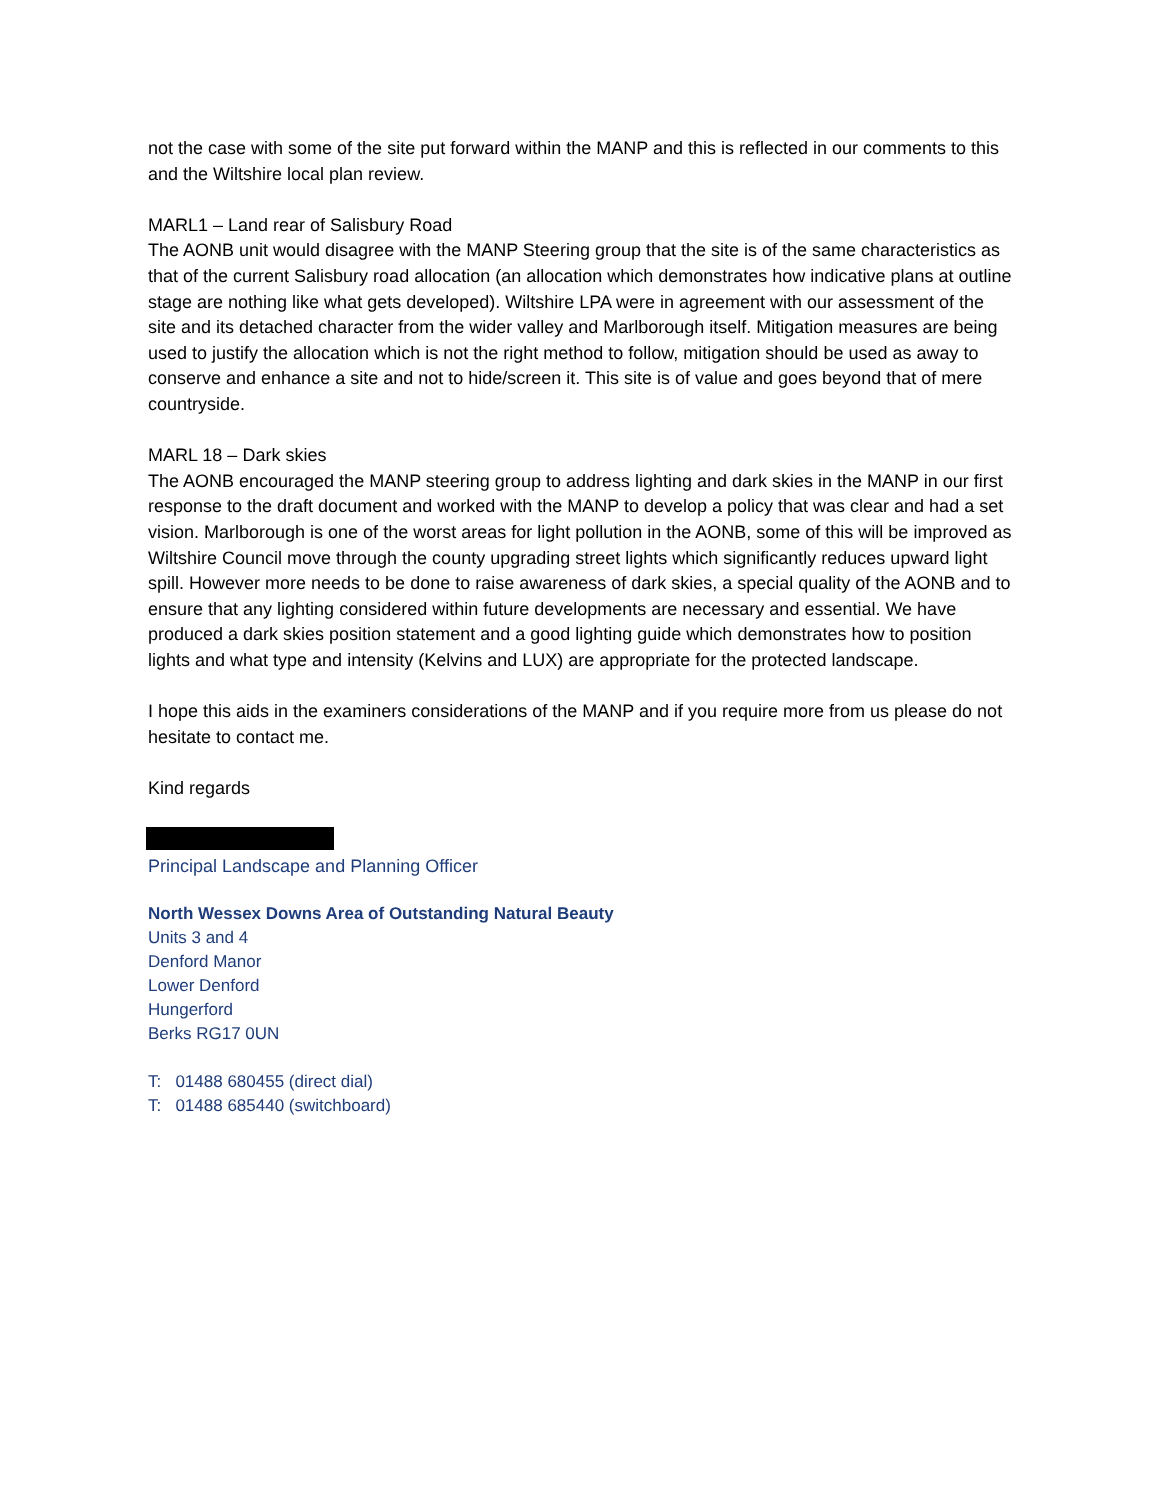not the case with some of the site put forward within the MANP and this is reflected in our comments to this and the Wiltshire local plan review.
MARL1 – Land rear of Salisbury Road
The AONB unit would disagree with the MANP Steering group that the site is of the same characteristics as that of the current Salisbury road allocation (an allocation which demonstrates how indicative plans at outline stage are nothing like what gets developed). Wiltshire LPA were in agreement with our assessment of the site and its detached character from the wider valley and Marlborough itself. Mitigation measures are being used to justify the allocation which is not the right method to follow, mitigation should be used as away to conserve and enhance a site and not to hide/screen it. This site is of value and goes beyond that of mere countryside.
MARL 18 – Dark skies
The AONB encouraged the MANP steering group to address lighting and dark skies in the MANP in our first response to the draft document and worked with the MANP to develop a policy that was clear and had a set vision. Marlborough is one of the worst areas for light pollution in the AONB, some of this will be improved as Wiltshire Council move through the county upgrading street lights which significantly reduces upward light spill. However more needs to be done to raise awareness of dark skies, a special quality of the AONB and to ensure that any lighting considered within future developments are necessary and essential. We have produced a dark skies position statement and a good lighting guide which demonstrates how to position lights and what type and intensity (Kelvins and LUX) are appropriate for the protected landscape.
I hope this aids in the examiners considerations of the MANP and if you require more from us please do not hesitate to contact me.
Kind regards
Principal Landscape and Planning Officer
North Wessex Downs Area of Outstanding Natural Beauty
Units 3 and 4
Denford Manor
Lower Denford
Hungerford
Berks RG17 0UN
T: 01488 680455 (direct dial)
T: 01488 685440 (switchboard)